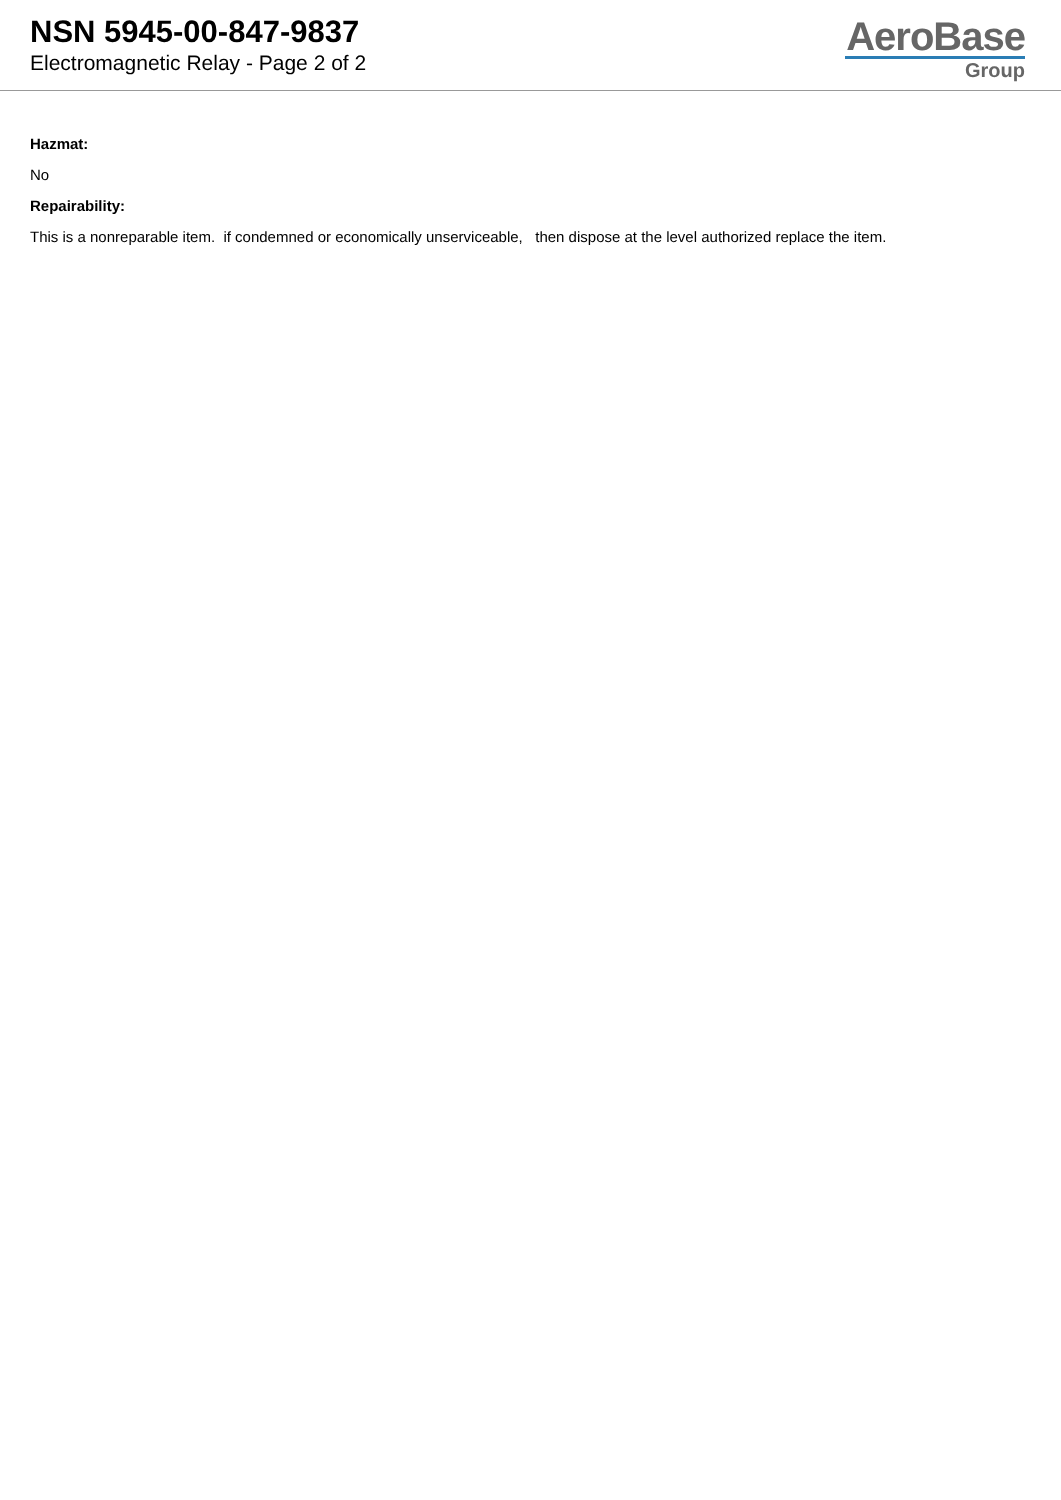NSN 5945-00-847-9837
Electromagnetic Relay - Page 2 of 2
AeroBase
Group
Hazmat:
No
Repairability:
This is a nonreparable item. if condemned or economically unserviceable, then dispose at the level authorized replace the item.